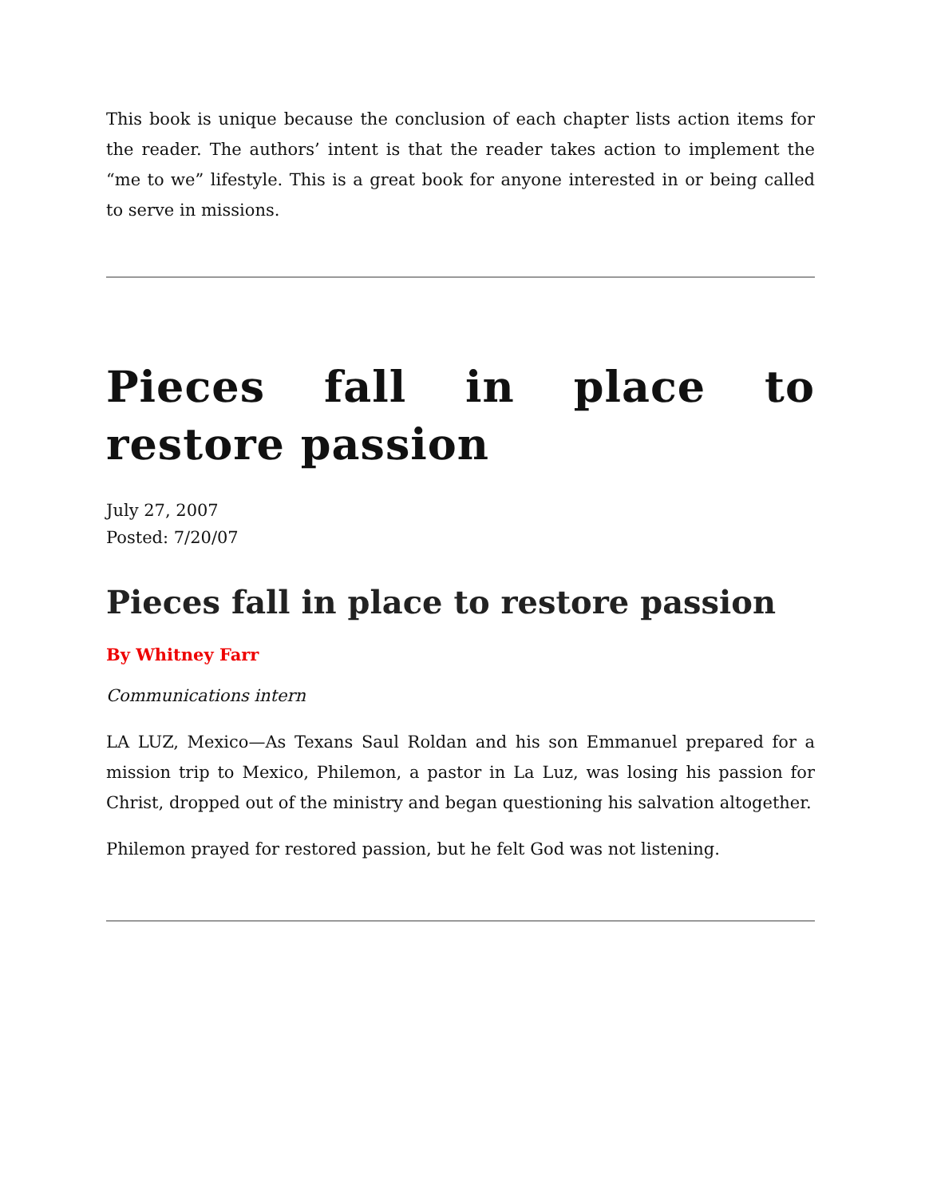This book is unique because the conclusion of each chapter lists action items for the reader. The authors’ intent is that the reader takes action to implement the “me to we” lifestyle. This is a great book for anyone interested in or being called to serve in missions.
Pieces fall in place to restore passion
July 27, 2007
Posted: 7/20/07
Pieces fall in place to restore passion
By Whitney Farr
Communications intern
LA LUZ, Mexico—As Texans Saul Roldan and his son Emmanuel prepared for a mission trip to Mexico, Philemon, a pastor in La Luz, was losing his passion for Christ, dropped out of the ministry and began questioning his salvation altogether.
Philemon prayed for restored passion, but he felt God was not listening.